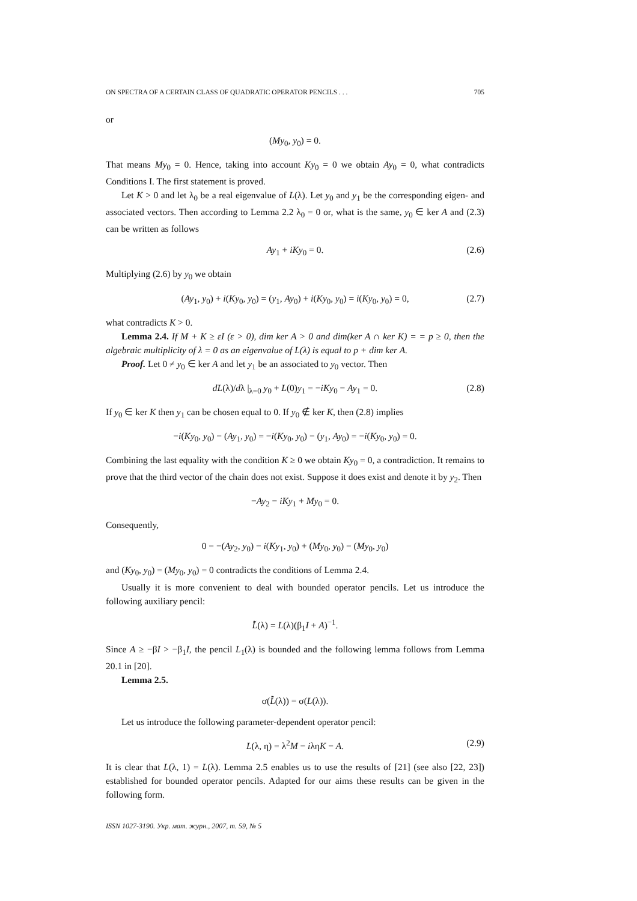ON SPECTRA OF A CERTAIN CLASS OF QUADRATIC OPERATOR PENCILS . . . 705
or
(My<sub>0</sub>, y<sub>0</sub>) = 0.
That means My<sub>0</sub> = 0. Hence, taking into account Ky<sub>0</sub> = 0 we obtain Ay<sub>0</sub> = 0, what contradicts Conditions I. The first statement is proved.
Let K > 0 and let λ<sub>0</sub> be a real eigenvalue of L(λ). Let y<sub>0</sub> and y<sub>1</sub> be the corresponding eigen- and associated vectors. Then according to Lemma 2.2 λ<sub>0</sub> = 0 or, what is the same, y<sub>0</sub> ∈ ker A and (2.3) can be written as follows
Ay<sub>1</sub> + iKy<sub>0</sub> = 0. (2.6)
Multiplying (2.6) by y<sub>0</sub> we obtain
(Ay<sub>1</sub>, y<sub>0</sub>) + i(Ky<sub>0</sub>, y<sub>0</sub>) = (y<sub>1</sub>, Ay<sub>0</sub>) + i(Ky<sub>0</sub>, y<sub>0</sub>) = i(Ky<sub>0</sub>, y<sub>0</sub>) = 0, (2.7)
what contradicts K > 0.
Lemma 2.4. If M + K ≥ εI (ε > 0), dim ker A > 0 and dim(ker A ∩ ker K) = = p ≥ 0, then the algebraic multiplicity of λ = 0 as an eigenvalue of L(λ) is equal to p + dim ker A.
Proof. Let 0 ≠ y<sub>0</sub> ∈ ker A and let y<sub>1</sub> be an associated to y<sub>0</sub> vector. Then
dL(λ)/dλ |<sub>λ=0</sub> y<sub>0</sub> + L(0)y<sub>1</sub> = −iKy<sub>0</sub> − Ay<sub>1</sub> = 0. (2.8)
If y<sub>0</sub> ∈ ker K then y<sub>1</sub> can be chosen equal to 0. If y<sub>0</sub> ∉ ker K, then (2.8) implies
−i(Ky<sub>0</sub>, y<sub>0</sub>) − (Ay<sub>1</sub>, y<sub>0</sub>) = −i(Ky<sub>0</sub>, y<sub>0</sub>) − (y<sub>1</sub>, Ay<sub>0</sub>) = −i(Ky<sub>0</sub>, y<sub>0</sub>) = 0.
Combining the last equality with the condition K ≥ 0 we obtain Ky<sub>0</sub> = 0, a contradiction. It remains to prove that the third vector of the chain does not exist. Suppose it does exist and denote it by y<sub>2</sub>. Then
−Ay<sub>2</sub> − iKy<sub>1</sub> + My<sub>0</sub> = 0.
Consequently,
0 = −(Ay<sub>2</sub>, y<sub>0</sub>) − i(Ky<sub>1</sub>, y<sub>0</sub>) + (My<sub>0</sub>, y<sub>0</sub>) = (My<sub>0</sub>, y<sub>0</sub>)
and (Ky<sub>0</sub>, y<sub>0</sub>) = (My<sub>0</sub>, y<sub>0</sub>) = 0 contradicts the conditions of Lemma 2.4.
Usually it is more convenient to deal with bounded operator pencils. Let us introduce the following auxiliary pencil:
L̃(λ) = L(λ)(β<sub>1</sub>I + A)<sup>−1</sup>.
Since A ≥ −βI > −β<sub>1</sub>I, the pencil L<sub>1</sub>(λ) is bounded and the following lemma follows from Lemma 20.1 in [20].
Lemma 2.5.
σ(L̃(λ)) = σ(L(λ)).
Let us introduce the following parameter-dependent operator pencil:
L(λ, η) = λ<sup>2</sup>M − iληK − A. (2.9)
It is clear that L(λ, 1) = L(λ). Lemma 2.5 enables us to use the results of [21] (see also [22, 23]) established for bounded operator pencils. Adapted for our aims these results can be given in the following form.
ISSN 1027-3190. Укр. мат. журн., 2007, т. 59, № 5